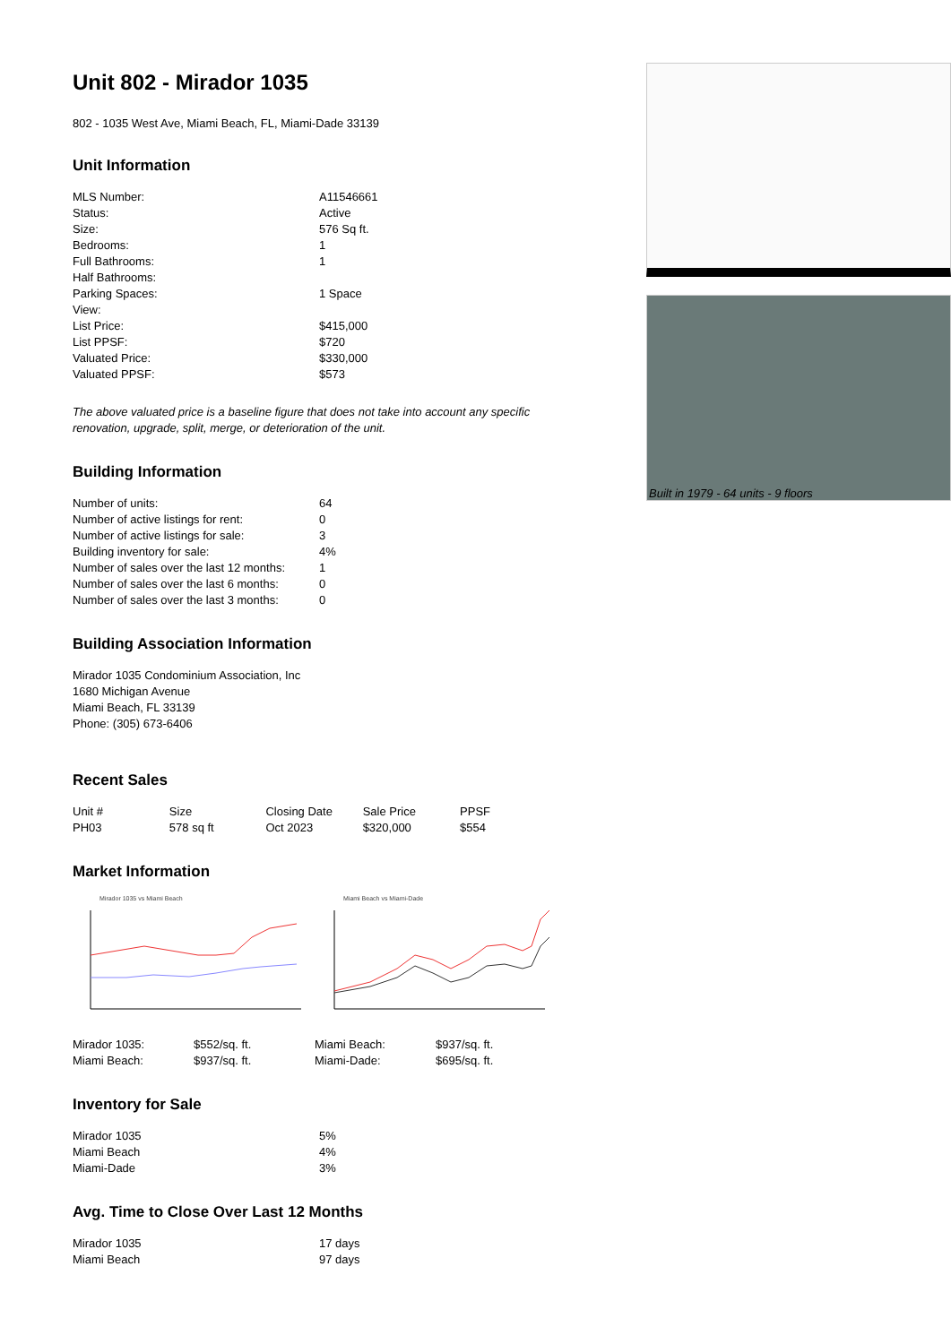Unit 802 - Mirador 1035
802 - 1035 West Ave, Miami Beach, FL, Miami-Dade 33139
Unit Information
| MLS Number: | A11546661 |
| Status: | Active |
| Size: | 576 Sq ft. |
| Bedrooms: | 1 |
| Full Bathrooms: | 1 |
| Half Bathrooms: | |
| Parking Spaces: | 1 Space |
| View: | |
| List Price: | $415,000 |
| List PPSF: | $720 |
| Valuated Price: | $330,000 |
| Valuated PPSF: | $573 |
The above valuated price is a baseline figure that does not take into account any specific renovation, upgrade, split, merge, or deterioration of the unit.
Building Information
| Number of units: | 64 |
| Number of active listings for rent: | 0 |
| Number of active listings for sale: | 3 |
| Building inventory for sale: | 4% |
| Number of sales over the last 12 months: | 1 |
| Number of sales over the last 6 months: | 0 |
| Number of sales over the last 3 months: | 0 |
Building Association Information
Mirador 1035 Condominium Association, Inc
1680 Michigan Avenue
Miami Beach, FL 33139
Phone: (305) 673-6406
Recent Sales
| Unit # | Size | Closing Date | Sale Price | PPSF |
| --- | --- | --- | --- | --- |
| PH03 | 578 sq ft | Oct 2023 | $320,000 | $554 |
Market Information
Mirador 1035 vs Miami Beach Miami Beach vs Miami-Dade
| Mirador 1035: | $552/sq. ft. | Miami Beach: | $937/sq. ft. |
| Miami Beach: | $937/sq. ft. | Miami-Dade: | $695/sq. ft. |
Inventory for Sale
| Mirador 1035 | 5% |
| Miami Beach | 4% |
| Miami-Dade | 3% |
Avg. Time to Close Over Last 12 Months
| Mirador 1035 | 17 days |
| Miami Beach | 97 days |
Built in 1979 - 64 units - 9 floors